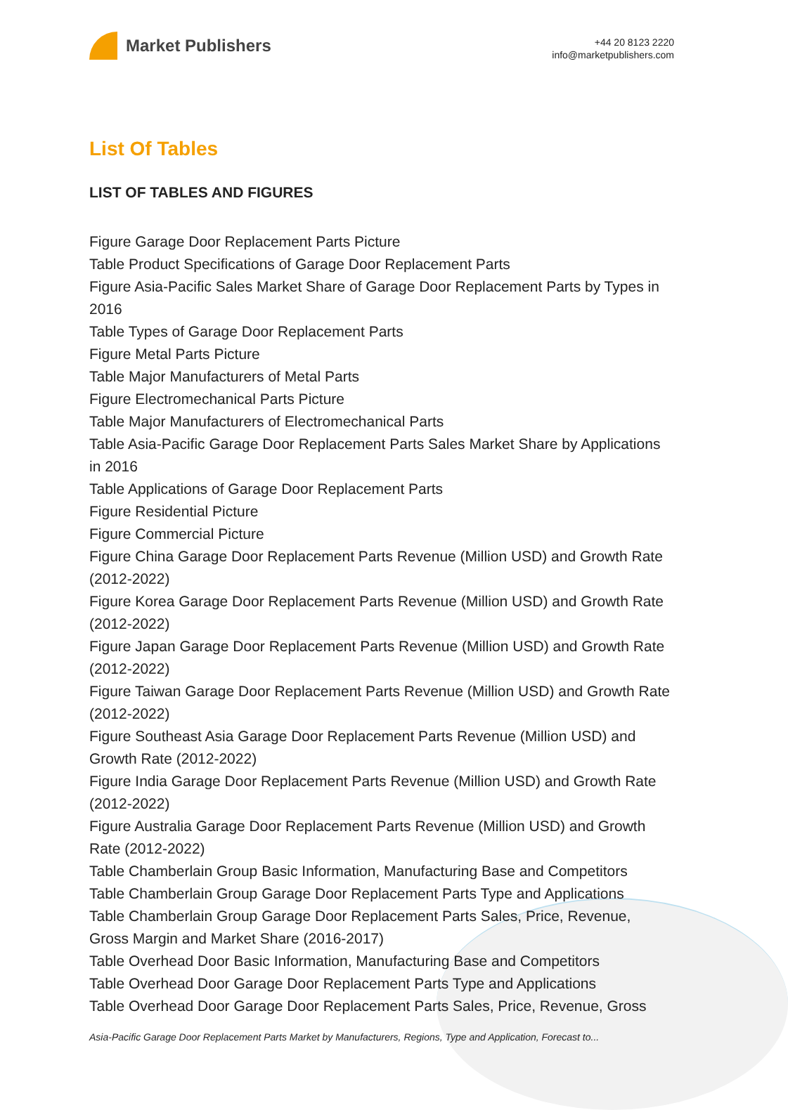Market Publishers
+44 20 8123 2220
info@marketpublishers.com
List Of Tables
LIST OF TABLES AND FIGURES
Figure Garage Door Replacement Parts Picture
Table Product Specifications of Garage Door Replacement Parts
Figure Asia-Pacific Sales Market Share of Garage Door Replacement Parts by Types in 2016
Table Types of Garage Door Replacement Parts
Figure Metal Parts Picture
Table Major Manufacturers of Metal Parts
Figure Electromechanical Parts Picture
Table Major Manufacturers of Electromechanical Parts
Table Asia-Pacific Garage Door Replacement Parts Sales Market Share by Applications in 2016
Table Applications of Garage Door Replacement Parts
Figure Residential Picture
Figure Commercial Picture
Figure China Garage Door Replacement Parts Revenue (Million USD) and Growth Rate (2012-2022)
Figure Korea Garage Door Replacement Parts Revenue (Million USD) and Growth Rate (2012-2022)
Figure Japan Garage Door Replacement Parts Revenue (Million USD) and Growth Rate (2012-2022)
Figure Taiwan Garage Door Replacement Parts Revenue (Million USD) and Growth Rate (2012-2022)
Figure Southeast Asia Garage Door Replacement Parts Revenue (Million USD) and Growth Rate (2012-2022)
Figure India Garage Door Replacement Parts Revenue (Million USD) and Growth Rate (2012-2022)
Figure Australia Garage Door Replacement Parts Revenue (Million USD) and Growth Rate (2012-2022)
Table Chamberlain Group Basic Information, Manufacturing Base and Competitors
Table Chamberlain Group Garage Door Replacement Parts Type and Applications
Table Chamberlain Group Garage Door Replacement Parts Sales, Price, Revenue, Gross Margin and Market Share (2016-2017)
Table Overhead Door Basic Information, Manufacturing Base and Competitors
Table Overhead Door Garage Door Replacement Parts Type and Applications
Table Overhead Door Garage Door Replacement Parts Sales, Price, Revenue, Gross
Asia-Pacific Garage Door Replacement Parts Market by Manufacturers, Regions, Type and Application, Forecast to...